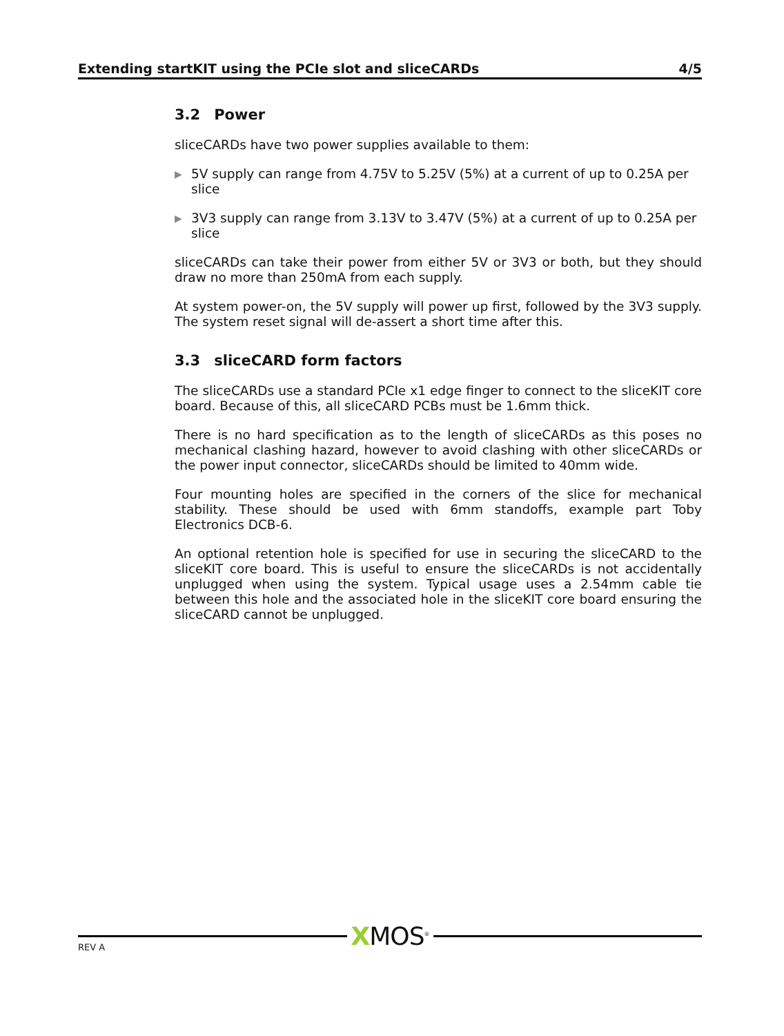Extending startKIT using the PCIe slot and sliceCARDs 4/5
3.2 Power
sliceCARDs have two power supplies available to them:
▶
5V supply can range from 4.75V to 5.25V (5%) at a current of up to 0.25A per slice
▶
3V3 supply can range from 3.13V to 3.47V (5%) at a current of up to 0.25A per slice
sliceCARDs can take their power from either 5V or 3V3 or both, but they should draw no more than 250mA from each supply.
At system power-on, the 5V supply will power up first, followed by the 3V3 supply. The system reset signal will de-assert a short time after this.
3.3 sliceCARD form factors
The sliceCARDs use a standard PCIe x1 edge finger to connect to the sliceKIT core board. Because of this, all sliceCARD PCBs must be 1.6mm thick.
There is no hard specification as to the length of sliceCARDs as this poses no mechanical clashing hazard, however to avoid clashing with other sliceCARDs or the power input connector, sliceCARDs should be limited to 40mm wide.
Four mounting holes are specified in the corners of the slice for mechanical stability. These should be used with 6mm standoffs, example part Toby Electronics DCB-6.
An optional retention hole is specified for use in securing the sliceCARD to the sliceKIT core board. This is useful to ensure the sliceCARDs is not accidentally unplugged when using the system. Typical usage uses a 2.54mm cable tie between this hole and the associated hole in the sliceKIT core board ensuring the sliceCARD cannot be unplugged.
XMOS<sup>®</sup>
REV A